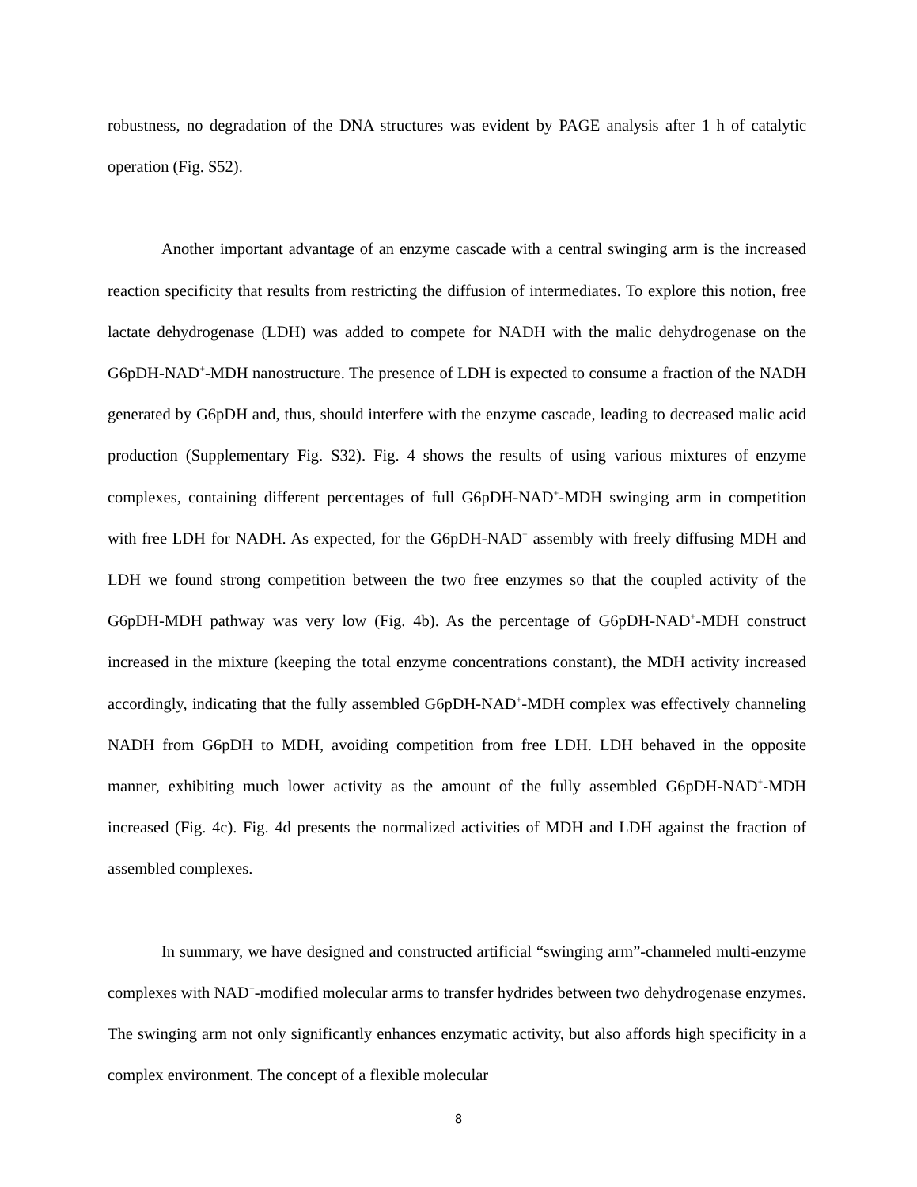robustness, no degradation of the DNA structures was evident by PAGE analysis after 1 h of catalytic operation (Fig. S52).
Another important advantage of an enzyme cascade with a central swinging arm is the increased reaction specificity that results from restricting the diffusion of intermediates. To explore this notion, free lactate dehydrogenase (LDH) was added to compete for NADH with the malic dehydrogenase on the G6pDH-NAD<sup>+</sup>-MDH nanostructure. The presence of LDH is expected to consume a fraction of the NADH generated by G6pDH and, thus, should interfere with the enzyme cascade, leading to decreased malic acid production (Supplementary Fig. S32). Fig. 4 shows the results of using various mixtures of enzyme complexes, containing different percentages of full G6pDH-NAD<sup>+</sup>-MDH swinging arm in competition with free LDH for NADH. As expected, for the G6pDH-NAD<sup>+</sup> assembly with freely diffusing MDH and LDH we found strong competition between the two free enzymes so that the coupled activity of the G6pDH-MDH pathway was very low (Fig. 4b). As the percentage of G6pDH-NAD<sup>+</sup>-MDH construct increased in the mixture (keeping the total enzyme concentrations constant), the MDH activity increased accordingly, indicating that the fully assembled G6pDH-NAD<sup>+</sup>-MDH complex was effectively channeling NADH from G6pDH to MDH, avoiding competition from free LDH. LDH behaved in the opposite manner, exhibiting much lower activity as the amount of the fully assembled G6pDH-NAD<sup>+</sup>-MDH increased (Fig. 4c). Fig. 4d presents the normalized activities of MDH and LDH against the fraction of assembled complexes.
In summary, we have designed and constructed artificial “swinging arm”-channeled multi-enzyme complexes with NAD<sup>+</sup>-modified molecular arms to transfer hydrides between two dehydrogenase enzymes. The swinging arm not only significantly enhances enzymatic activity, but also affords high specificity in a complex environment. The concept of a flexible molecular
8